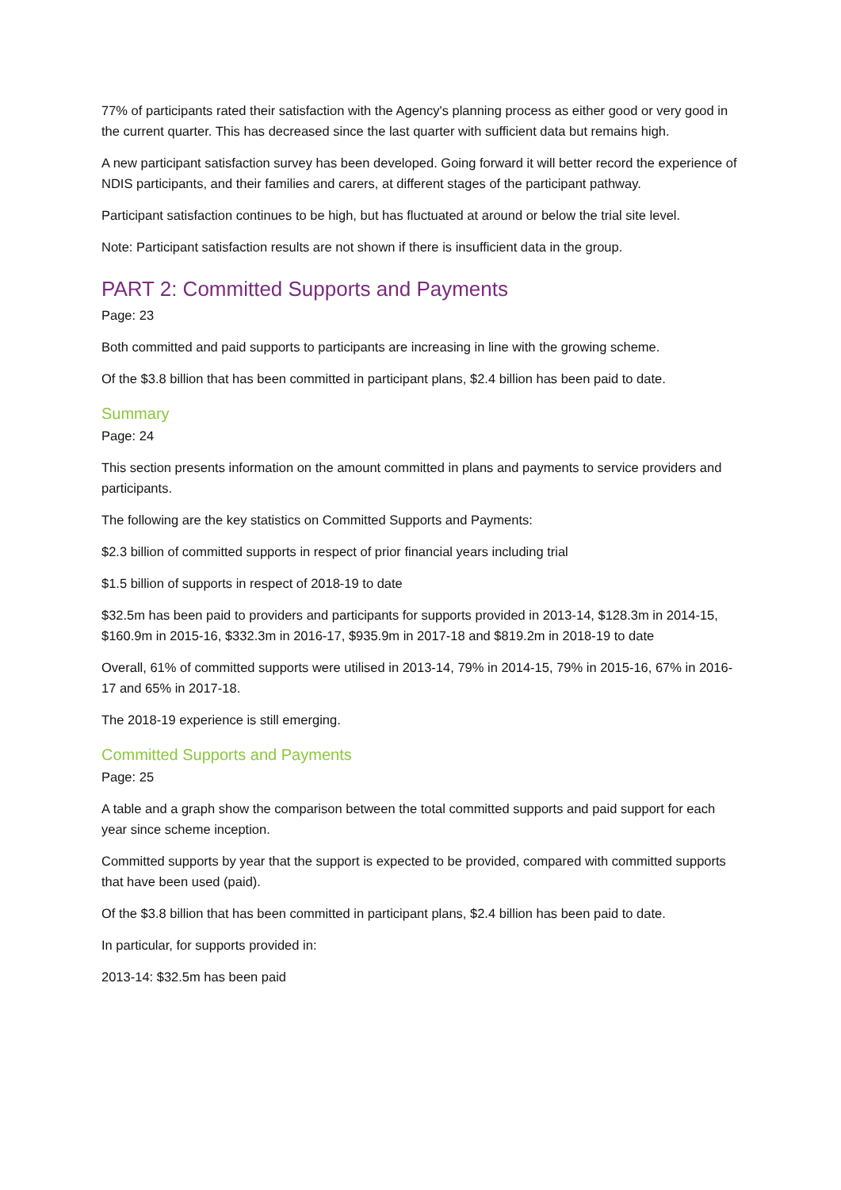77% of participants rated their satisfaction with the Agency's planning process as either good or very good in the current quarter. This has decreased since the last quarter with sufficient data but remains high.
A new participant satisfaction survey has been developed. Going forward it will better record the experience of NDIS participants, and their families and carers, at different stages of the participant pathway.
Participant satisfaction continues to be high, but has fluctuated at around or below the trial site level.
Note: Participant satisfaction results are not shown if there is insufficient data in the group.
PART 2: Committed Supports and Payments
Page: 23
Both committed and paid supports to participants are increasing in line with the growing scheme.
Of the $3.8 billion that has been committed in participant plans, $2.4 billion has been paid to date.
Summary
Page: 24
This section presents information on the amount committed in plans and payments to service providers and participants.
The following are the key statistics on Committed Supports and Payments:
$2.3 billion of committed supports in respect of prior financial years including trial
$1.5 billion of supports in respect of 2018-19 to date
$32.5m has been paid to providers and participants for supports provided in 2013-14, $128.3m in 2014-15, $160.9m in 2015-16, $332.3m in 2016-17, $935.9m in 2017-18 and $819.2m in 2018-19 to date
Overall, 61% of committed supports were utilised in 2013-14, 79% in 2014-15, 79% in 2015-16, 67% in 2016-17 and 65% in 2017-18.
The 2018-19 experience is still emerging.
Committed Supports and Payments
Page: 25
A table and a graph show the comparison between the total committed supports and paid support for each year since scheme inception.
Committed supports by year that the support is expected to be provided, compared with committed supports that have been used (paid).
Of the $3.8 billion that has been committed in participant plans, $2.4 billion has been paid to date.
In particular, for supports provided in:
2013-14: $32.5m has been paid